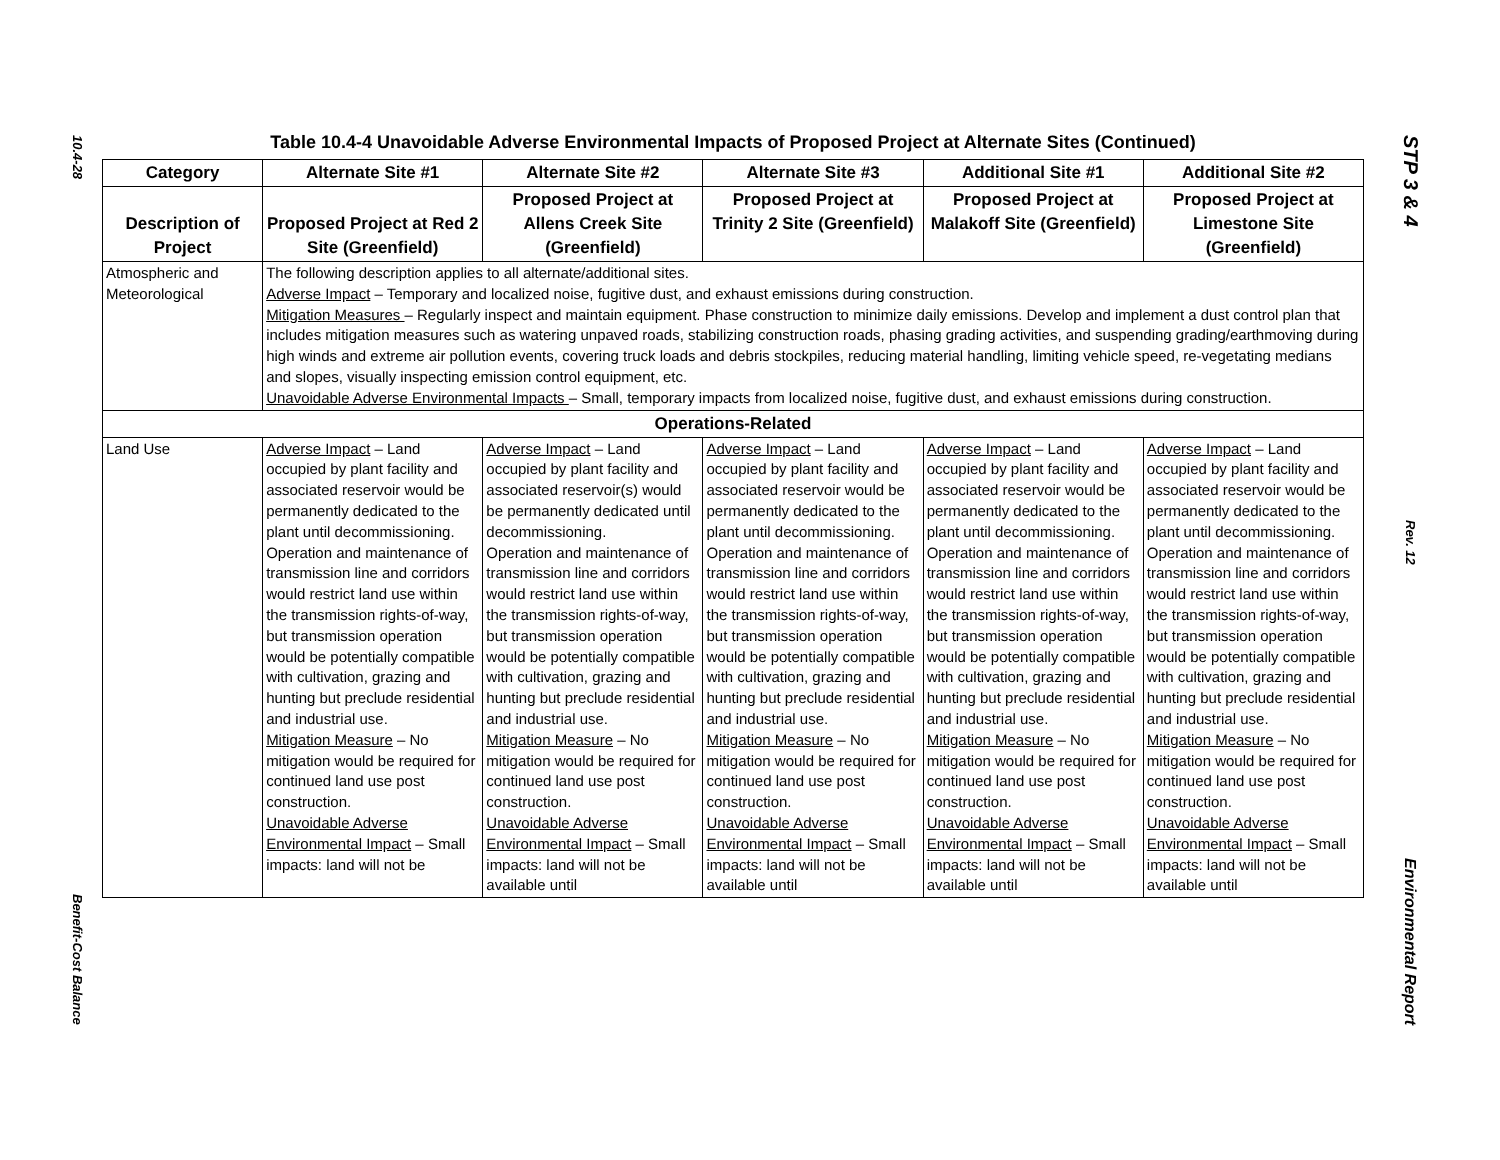10.4-28
Benefit-Cost Balance
STP 3 & 4
Rev. 12
Environmental Report
Table 10.4-4 Unavoidable Adverse Environmental Impacts of Proposed Project at Alternate Sites (Continued)
| Category | Alternate Site #1 | Alternate Site #2 | Alternate Site #3 | Additional Site #1 | Additional Site #2 |
| --- | --- | --- | --- | --- | --- |
| Description of Project | Proposed Project at Red 2 Site (Greenfield) | Proposed Project at Allens Creek Site (Greenfield) | Proposed Project at Trinity 2 Site (Greenfield) | Proposed Project at Malakoff Site (Greenfield) | Proposed Project at Limestone Site (Greenfield) |
| Atmospheric and Meteorological | The following description applies to all alternate/additional sites. Adverse Impact – Temporary and localized noise, fugitive dust, and exhaust emissions during construction. Mitigation Measures – Regularly inspect and maintain equipment. Phase construction to minimize daily emissions. Develop and implement a dust control plan that includes mitigation measures such as watering unpaved roads, stabilizing construction roads, phasing grading activities, and suspending grading/earthmoving during high winds and extreme air pollution events, covering truck loads and debris stockpiles, reducing material handling, limiting vehicle speed, re-vegetating medians and slopes, visually inspecting emission control equipment, etc. Unavoidable Adverse Environmental Impacts – Small, temporary impacts from localized noise, fugitive dust, and exhaust emissions during construction. | | | | |
| Operations-Related | | | | | |
| Land Use | Adverse Impact – Land occupied by plant facility and associated reservoir would be permanently dedicated to the plant until decommissioning. Operation and maintenance of transmission line and corridors would restrict land use within the transmission rights-of-way, but transmission operation would be potentially compatible with cultivation, grazing and hunting but preclude residential and industrial use. Mitigation Measure – No mitigation would be required for continued land use post construction. Unavoidable Adverse Environmental Impact – Small impacts: land will not be | Adverse Impact – Land occupied by plant facility and associated reservoir(s) would be permanently dedicated until decommissioning. Operation and maintenance of transmission line and corridors would restrict land use within the transmission rights-of-way, but transmission operation would be potentially compatible with cultivation, grazing and hunting but preclude residential and industrial use. Mitigation Measure – No mitigation would be required for continued land use post construction. Unavoidable Adverse Environmental Impact – Small impacts: land will not be available until | Adverse Impact – Land occupied by plant facility and associated reservoir would be permanently dedicated to the plant until decommissioning. Operation and maintenance of transmission line and corridors would restrict land use within the transmission rights-of-way, but transmission operation would be potentially compatible with cultivation, grazing and hunting but preclude residential and industrial use. Mitigation Measure – No mitigation would be required for continued land use post construction. Unavoidable Adverse Environmental Impact – Small impacts: land will not be available until | Adverse Impact – Land occupied by plant facility and associated reservoir would be permanently dedicated to the plant until decommissioning. Operation and maintenance of transmission line and corridors would restrict land use within the transmission rights-of-way, but transmission operation would be potentially compatible with cultivation, grazing and hunting but preclude residential and industrial use. Mitigation Measure – No mitigation would be required for continued land use post construction. Unavoidable Adverse Environmental Impact – Small impacts: land will not be available until | Adverse Impact – Land occupied by plant facility and associated reservoir would be permanently dedicated to the plant until decommissioning. Operation and maintenance of transmission line and corridors would restrict land use within the transmission rights-of-way, but transmission operation would be potentially compatible with cultivation, grazing and hunting but preclude residential and industrial use. Mitigation Measure – No mitigation would be required for continued land use post construction. Unavoidable Adverse Environmental Impact – Small impacts: land will not be available until |